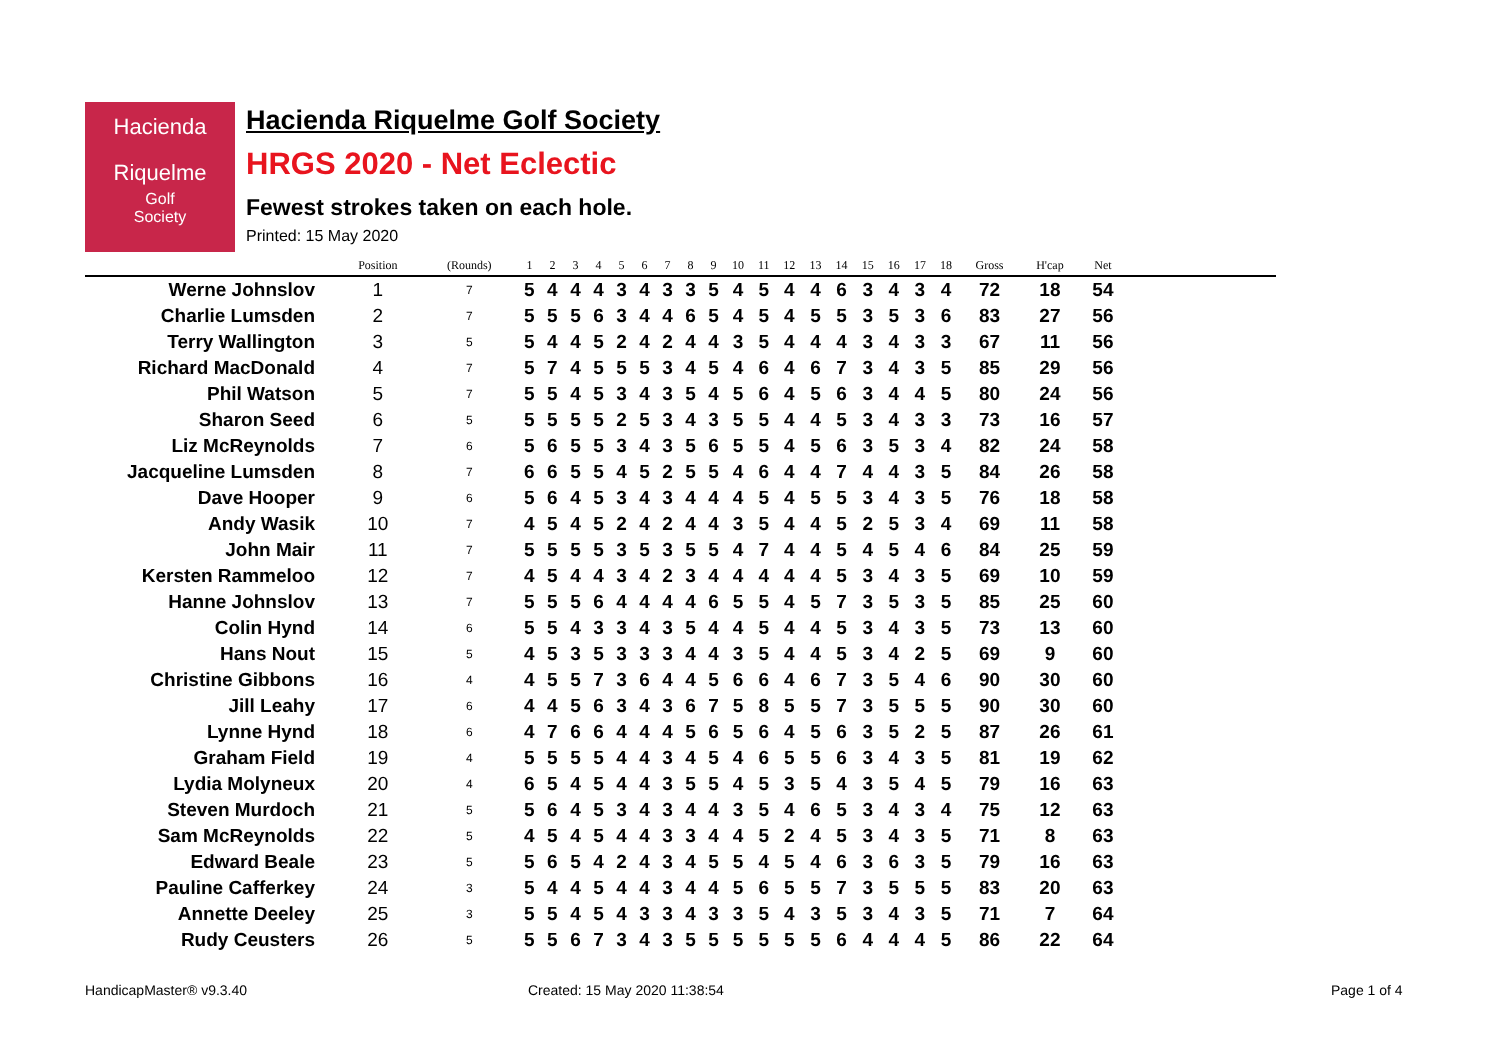Hacienda
Riquelme
Golf
Society
Hacienda Riquelme Golf Society
HRGS 2020 - Net Eclectic
Fewest strokes taken on each hole.
Printed: 15 May 2020
| | Position | (Rounds) | 1 | 2 | 3 | 4 | 5 | 6 | 7 | 8 | 9 | 10 | 11 | 12 | 13 | 14 | 15 | 16 | 17 | 18 | Gross | H'cap | Net | |
| --- | --- | --- | --- | --- | --- | --- | --- | --- | --- | --- | --- | --- | --- | --- | --- | --- | --- | --- | --- | --- | --- | --- | --- | --- |
| Werne Johnslov | 1 | 7 | 5 | 4 | 4 | 4 | 3 | 4 | 3 | 3 | 5 | 4 | 5 | 4 | 4 | 6 | 3 | 4 | 3 | 4 | 72 | 18 | 54 | |
| Charlie Lumsden | 2 | 7 | 5 | 5 | 5 | 6 | 3 | 4 | 4 | 6 | 5 | 4 | 5 | 4 | 5 | 5 | 3 | 5 | 3 | 6 | 83 | 27 | 56 | |
| Terry Wallington | 3 | 5 | 5 | 4 | 4 | 5 | 2 | 4 | 2 | 4 | 4 | 3 | 5 | 4 | 4 | 4 | 3 | 4 | 3 | 3 | 67 | 11 | 56 | |
| Richard MacDonald | 4 | 7 | 5 | 7 | 4 | 5 | 5 | 5 | 3 | 4 | 5 | 4 | 6 | 4 | 6 | 7 | 3 | 4 | 3 | 5 | 85 | 29 | 56 | |
| Phil Watson | 5 | 7 | 5 | 5 | 4 | 5 | 3 | 4 | 3 | 5 | 4 | 5 | 6 | 4 | 5 | 6 | 3 | 4 | 4 | 5 | 80 | 24 | 56 | |
| Sharon Seed | 6 | 5 | 5 | 5 | 5 | 5 | 2 | 5 | 3 | 4 | 3 | 5 | 5 | 4 | 4 | 5 | 3 | 4 | 3 | 3 | 73 | 16 | 57 | |
| Liz McReynolds | 7 | 6 | 5 | 6 | 5 | 5 | 3 | 4 | 3 | 5 | 6 | 5 | 5 | 4 | 5 | 6 | 3 | 5 | 3 | 4 | 82 | 24 | 58 | |
| Jacqueline Lumsden | 8 | 7 | 6 | 6 | 5 | 5 | 4 | 5 | 2 | 5 | 5 | 4 | 6 | 4 | 4 | 7 | 4 | 4 | 3 | 5 | 84 | 26 | 58 | |
| Dave Hooper | 9 | 6 | 5 | 6 | 4 | 5 | 3 | 4 | 3 | 4 | 4 | 4 | 5 | 4 | 5 | 5 | 3 | 4 | 3 | 5 | 76 | 18 | 58 | |
| Andy Wasik | 10 | 7 | 4 | 5 | 4 | 5 | 2 | 4 | 2 | 4 | 4 | 3 | 5 | 4 | 4 | 5 | 2 | 5 | 3 | 4 | 69 | 11 | 58 | |
| John Mair | 11 | 7 | 5 | 5 | 5 | 5 | 3 | 5 | 3 | 5 | 5 | 4 | 7 | 4 | 4 | 5 | 4 | 5 | 4 | 6 | 84 | 25 | 59 | |
| Kersten Rammeloo | 12 | 7 | 4 | 5 | 4 | 4 | 3 | 4 | 2 | 3 | 4 | 4 | 4 | 4 | 4 | 5 | 3 | 4 | 3 | 5 | 69 | 10 | 59 | |
| Hanne Johnslov | 13 | 7 | 5 | 5 | 5 | 6 | 4 | 4 | 4 | 4 | 6 | 5 | 5 | 4 | 5 | 7 | 3 | 5 | 3 | 5 | 85 | 25 | 60 | |
| Colin Hynd | 14 | 6 | 5 | 5 | 4 | 3 | 3 | 4 | 3 | 5 | 4 | 4 | 5 | 4 | 4 | 5 | 3 | 4 | 3 | 5 | 73 | 13 | 60 | |
| Hans Nout | 15 | 5 | 4 | 5 | 3 | 5 | 3 | 3 | 3 | 4 | 4 | 3 | 5 | 4 | 4 | 5 | 3 | 4 | 2 | 5 | 69 | 9 | 60 | |
| Christine Gibbons | 16 | 4 | 4 | 5 | 5 | 7 | 3 | 6 | 4 | 4 | 5 | 6 | 6 | 4 | 6 | 7 | 3 | 5 | 4 | 6 | 90 | 30 | 60 | |
| Jill Leahy | 17 | 6 | 4 | 4 | 5 | 6 | 3 | 4 | 3 | 6 | 7 | 5 | 8 | 5 | 5 | 7 | 3 | 5 | 5 | 5 | 90 | 30 | 60 | |
| Lynne Hynd | 18 | 6 | 4 | 7 | 6 | 6 | 4 | 4 | 4 | 5 | 6 | 5 | 6 | 4 | 5 | 6 | 3 | 5 | 2 | 5 | 87 | 26 | 61 | |
| Graham Field | 19 | 4 | 5 | 5 | 5 | 5 | 4 | 4 | 3 | 4 | 5 | 4 | 6 | 5 | 5 | 6 | 3 | 4 | 3 | 5 | 81 | 19 | 62 | |
| Lydia Molyneux | 20 | 4 | 6 | 5 | 4 | 5 | 4 | 4 | 3 | 5 | 5 | 4 | 5 | 3 | 5 | 4 | 3 | 5 | 4 | 5 | 79 | 16 | 63 | |
| Steven Murdoch | 21 | 5 | 5 | 6 | 4 | 5 | 3 | 4 | 3 | 4 | 4 | 3 | 5 | 4 | 6 | 5 | 3 | 4 | 3 | 4 | 75 | 12 | 63 | |
| Sam McReynolds | 22 | 5 | 4 | 5 | 4 | 5 | 4 | 4 | 3 | 3 | 4 | 4 | 5 | 2 | 4 | 5 | 3 | 4 | 3 | 5 | 71 | 8 | 63 | |
| Edward Beale | 23 | 5 | 5 | 6 | 5 | 4 | 2 | 4 | 3 | 4 | 5 | 5 | 4 | 5 | 4 | 6 | 3 | 6 | 3 | 5 | 79 | 16 | 63 | |
| Pauline Cafferkey | 24 | 3 | 5 | 4 | 4 | 5 | 4 | 4 | 3 | 4 | 4 | 5 | 6 | 5 | 5 | 7 | 3 | 5 | 5 | 5 | 83 | 20 | 63 | |
| Annette Deeley | 25 | 3 | 5 | 5 | 4 | 5 | 4 | 3 | 3 | 4 | 3 | 3 | 5 | 4 | 3 | 5 | 3 | 4 | 3 | 5 | 71 | 7 | 64 | |
| Rudy Ceusters | 26 | 5 | 5 | 5 | 6 | 7 | 3 | 4 | 3 | 5 | 5 | 5 | 5 | 5 | 5 | 6 | 4 | 4 | 4 | 5 | 86 | 22 | 64 | |
HandicapMaster® v9.3.40 Created: 15 May 2020 11:38:54 Page 1 of 4